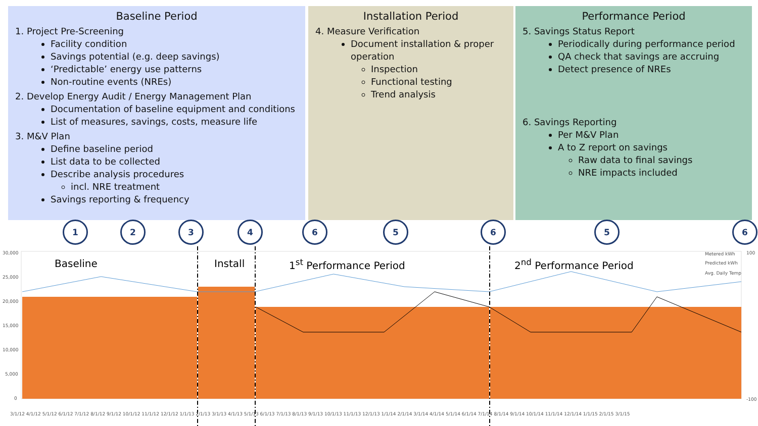Baseline Period
1. Project Pre-Screening
Facility condition
Savings potential (e.g. deep savings)
‘Predictable’ energy use patterns
Non-routine events (NREs)
2. Develop Energy Audit / Energy Management Plan
Documentation of baseline equipment and conditions
List of measures, savings, costs, measure life
3. M&V Plan
Define baseline period
List data to be collected
Describe analysis procedures
incl. NRE treatment
Savings reporting & frequency
Installation Period
4. Measure Verification
Document installation & proper operation
Inspection
Functional testing
Trend analysis
Performance Period
5. Savings Status Report
Periodically during performance period
QA check that savings are accruing
Detect presence of NREs
6. Savings Reporting
Per M&V Plan
A to Z report on savings
Raw data to final savings
NRE impacts included
1 2 3 4 6 5 6 5 6
Baseline Install 1<sup>st</sup> Performance Period 2<sup>nd</sup> Performance Period
30,000
25,000
20,000
15,000
10,000
5,000
0
Metered kWh
Predicted kWh
Avg. Daily Temp
100
-100
3/1/12 4/1/12 5/1/12 6/1/12 7/1/12 8/1/12 9/1/12 10/1/12 11/1/12 12/1/12 1/1/13 2/1/13 3/1/13 4/1/13 5/1/13 6/1/13 7/1/13 8/1/13 9/1/13 10/1/13 11/1/13 12/1/13 1/1/14 2/1/14 3/1/14 4/1/14 5/1/14 6/1/14 7/1/14 8/1/14 9/1/14 10/1/14 11/1/14 12/1/14 1/1/15 2/1/15 3/1/15